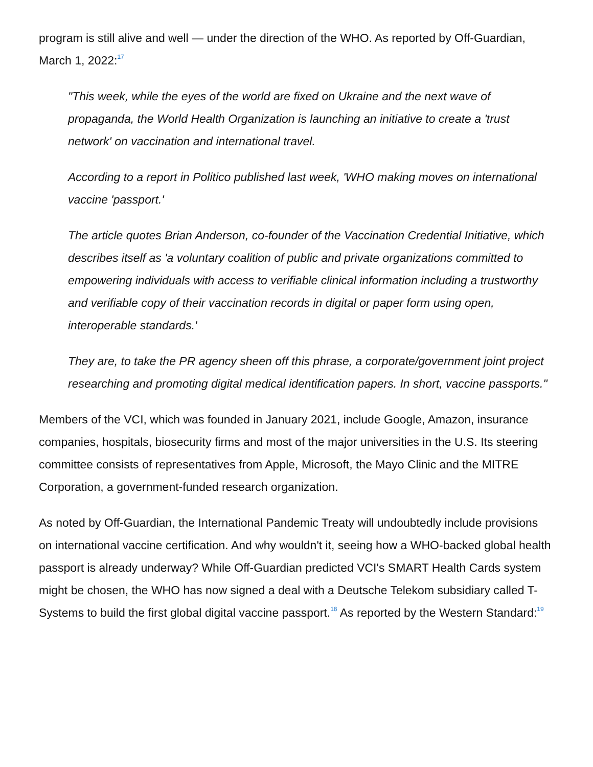program is still alive and well — under the direction of the WHO. As reported by Off-Guardian, March 1, 2022:<sup>17</sup>
"This week, while the eyes of the world are fixed on Ukraine and the next wave of propaganda, the World Health Organization is launching an initiative to create a 'trust network' on vaccination and international travel.
According to a report in Politico published last week, 'WHO making moves on international vaccine 'passport.'
The article quotes Brian Anderson, co-founder of the Vaccination Credential Initiative, which describes itself as 'a voluntary coalition of public and private organizations committed to empowering individuals with access to verifiable clinical information including a trustworthy and verifiable copy of their vaccination records in digital or paper form using open, interoperable standards.'
They are, to take the PR agency sheen off this phrase, a corporate/government joint project researching and promoting digital medical identification papers. In short, vaccine passports."
Members of the VCI, which was founded in January 2021, include Google, Amazon, insurance companies, hospitals, biosecurity firms and most of the major universities in the U.S. Its steering committee consists of representatives from Apple, Microsoft, the Mayo Clinic and the MITRE Corporation, a government-funded research organization.
As noted by Off-Guardian, the International Pandemic Treaty will undoubtedly include provisions on international vaccine certification. And why wouldn't it, seeing how a WHO-backed global health passport is already underway? While Off-Guardian predicted VCI's SMART Health Cards system might be chosen, the WHO has now signed a deal with a Deutsche Telekom subsidiary called T-Systems to build the first global digital vaccine passport.<sup>18</sup> As reported by the Western Standard:<sup>19</sup>